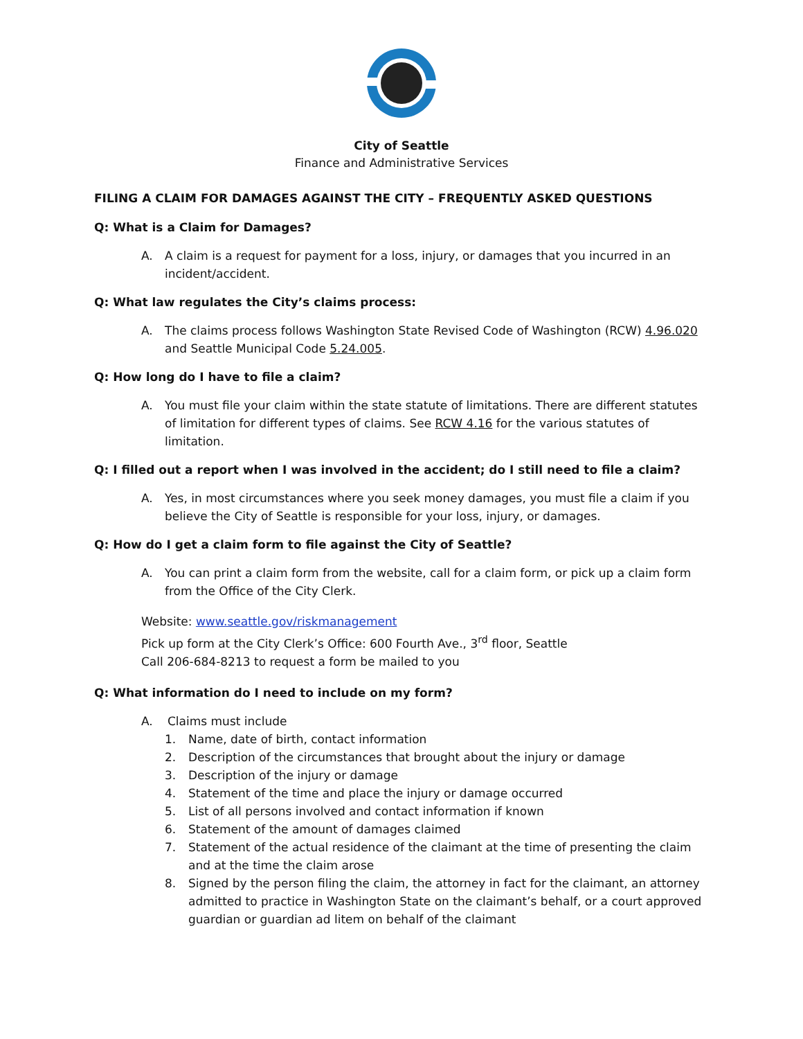City of Seattle
Finance and Administrative Services
FILING A CLAIM FOR DAMAGES AGAINST THE CITY – FREQUENTLY ASKED QUESTIONS
Q: What is a Claim for Damages?
A. A claim is a request for payment for a loss, injury, or damages that you incurred in an incident/accident.
Q: What law regulates the City’s claims process:
A. The claims process follows Washington State Revised Code of Washington (RCW) 4.96.020 and Seattle Municipal Code 5.24.005.
Q: How long do I have to file a claim?
A. You must file your claim within the state statute of limitations. There are different statutes of limitation for different types of claims. See RCW 4.16 for the various statutes of limitation.
Q: I filled out a report when I was involved in the accident; do I still need to file a claim?
A. Yes, in most circumstances where you seek money damages, you must file a claim if you believe the City of Seattle is responsible for your loss, injury, or damages.
Q: How do I get a claim form to file against the City of Seattle?
A. You can print a claim form from the website, call for a claim form, or pick up a claim form from the Office of the City Clerk.
Website: www.seattle.gov/riskmanagement
Pick up form at the City Clerk’s Office: 600 Fourth Ave., 3<sup>rd</sup> floor, Seattle
Call 206-684-8213 to request a form be mailed to you
Q: What information do I need to include on my form?
A. Claims must include
1. Name, date of birth, contact information
2. Description of the circumstances that brought about the injury or damage
3. Description of the injury or damage
4. Statement of the time and place the injury or damage occurred
5. List of all persons involved and contact information if known
6. Statement of the amount of damages claimed
7. Statement of the actual residence of the claimant at the time of presenting the claim and at the time the claim arose
8. Signed by the person filing the claim, the attorney in fact for the claimant, an attorney admitted to practice in Washington State on the claimant’s behalf, or a court approved guardian or guardian ad litem on behalf of the claimant